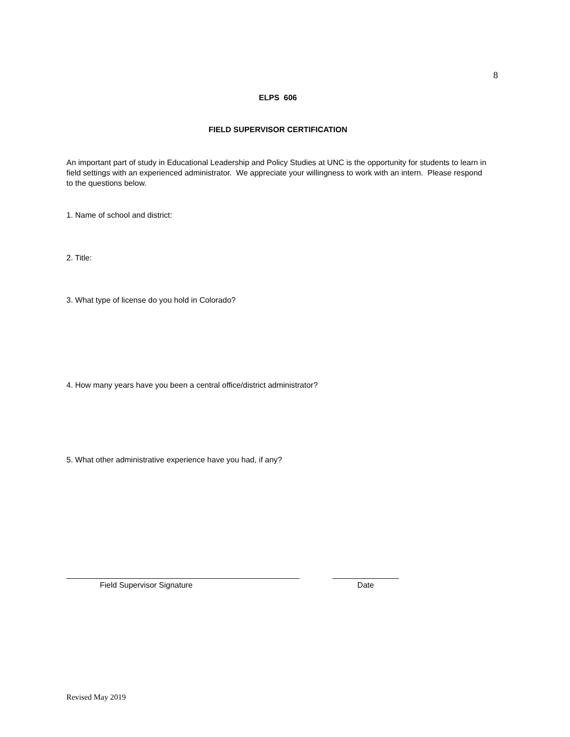8
ELPS 606
FIELD SUPERVISOR CERTIFICATION
An important part of study in Educational Leadership and Policy Studies at UNC is the opportunity for students to learn in field settings with an experienced administrator. We appreciate your willingness to work with an intern. Please respond to the questions below.
1. Name of school and district:
2. Title:
3. What type of license do you hold in Colorado?
4. How many years have you been a central office/district administrator?
5. What other administrative experience have you had, if any?
Field Supervisor Signature Date
Revised May 2019